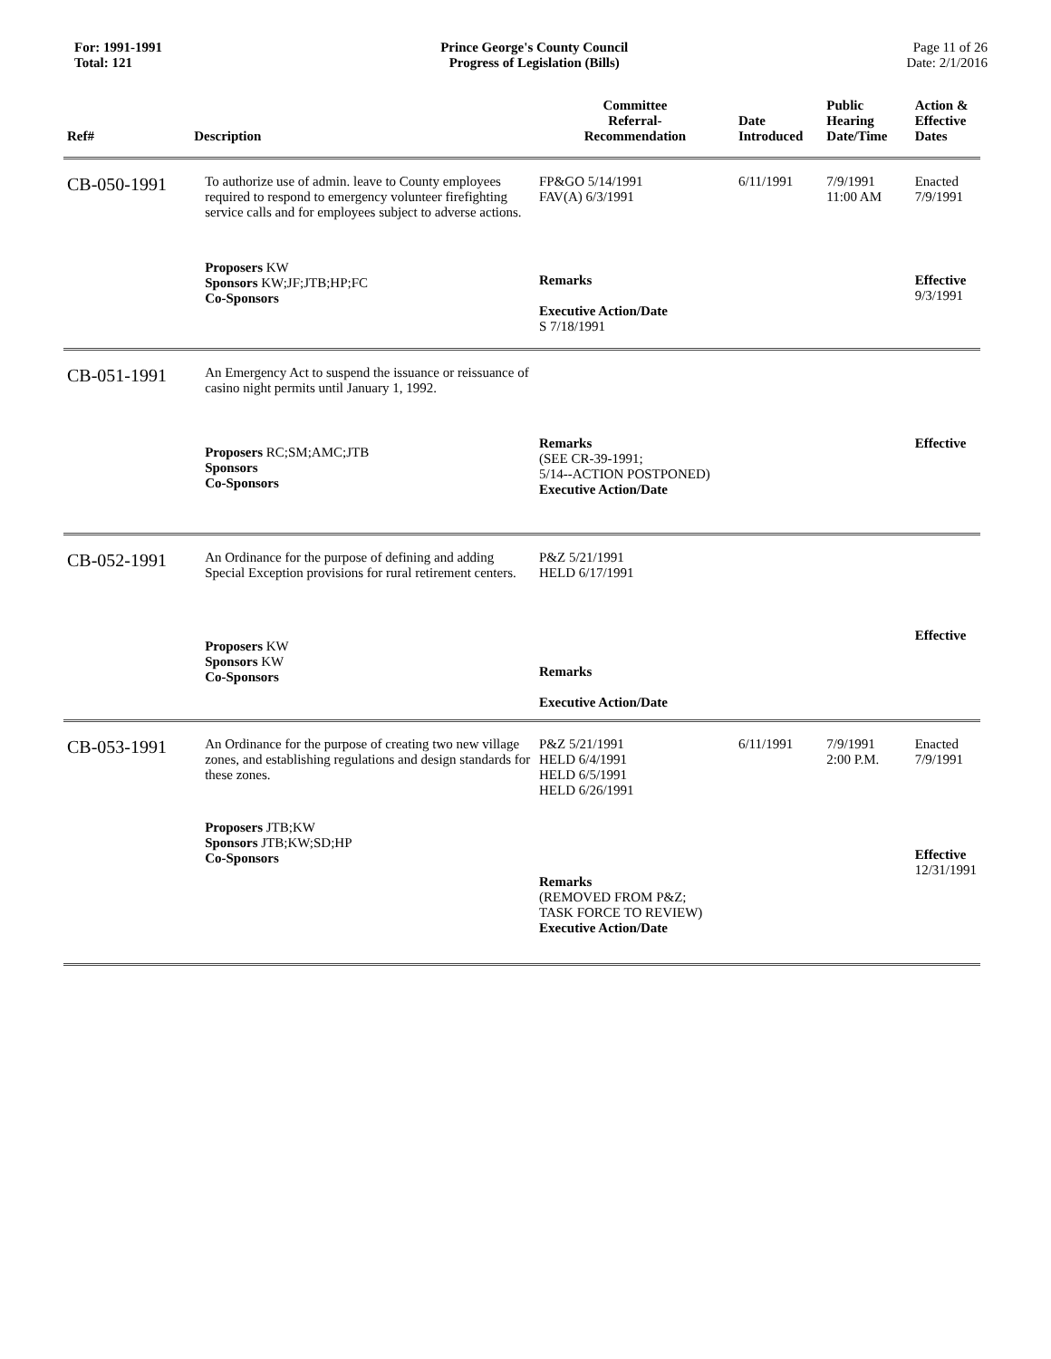For: 1991-1991
Total: 121
Prince George's County Council
Progress of Legislation (Bills)
Page 11 of 26
Date: 2/1/2016
| Ref# | Description | Committee Referral- Recommendation | Date Introduced | Public Hearing Date/Time | Action & Effective Dates |
| --- | --- | --- | --- | --- | --- |
| CB-050-1991 | To authorize use of admin. leave to County employees required to respond to emergency volunteer firefighting service calls and for employees subject to adverse actions. | FP&GO 5/14/1991 FAV(A) 6/3/1991 | 6/11/1991 | 7/9/1991 11:00 AM | Enacted 7/9/1991 |
| | Proposers KW Sponsors KW;JF;JTB;HP;FC Co-Sponsors | Remarks Executive Action/Date S 7/18/1991 | | | Effective 9/3/1991 |
| CB-051-1991 | An Emergency Act to suspend the issuance or reissuance of casino night permits until January 1, 1992. | | | | |
| | Proposers RC;SM;AMC;JTB Sponsors Co-Sponsors | Remarks (SEE CR-39-1991; 5/14--ACTION POSTPONED) Executive Action/Date | | | Effective |
| CB-052-1991 | An Ordinance for the purpose of defining and adding Special Exception provisions for rural retirement centers. | P&Z 5/21/1991 HELD 6/17/1991 | | | |
| | Proposers KW Sponsors KW Co-Sponsors | Remarks Executive Action/Date | | | Effective |
| CB-053-1991 | An Ordinance for the purpose of creating two new village zones, and establishing regulations and design standards for these zones. | P&Z 5/21/1991 HELD 6/4/1991 HELD 6/5/1991 HELD 6/26/1991 | 6/11/1991 | 7/9/1991 2:00 P.M. | Enacted 7/9/1991 |
| | Proposers JTB;KW Sponsors JTB;KW;SD;HP Co-Sponsors | Remarks (REMOVED FROM P&Z; TASK FORCE TO REVIEW) Executive Action/Date | | | Effective 12/31/1991 |